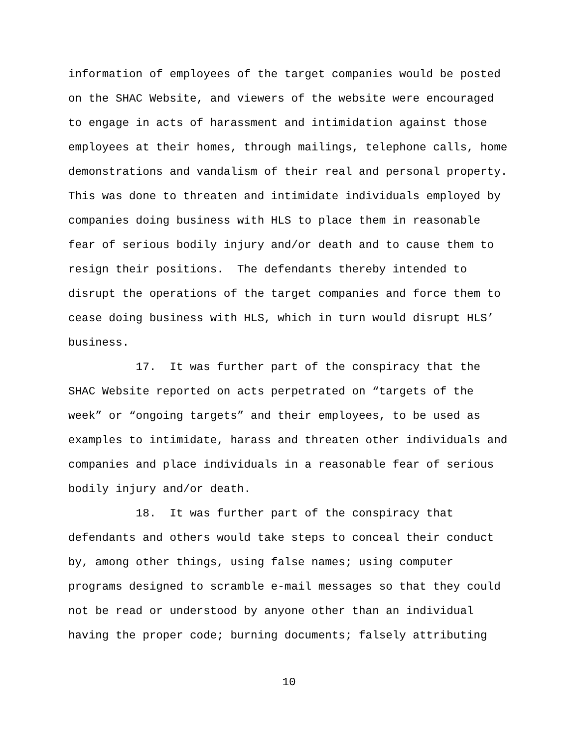information of employees of the target companies would be posted on the SHAC Website, and viewers of the website were encouraged to engage in acts of harassment and intimidation against those employees at their homes, through mailings, telephone calls, home demonstrations and vandalism of their real and personal property. This was done to threaten and intimidate individuals employed by companies doing business with HLS to place them in reasonable fear of serious bodily injury and/or death and to cause them to resign their positions. The defendants thereby intended to disrupt the operations of the target companies and force them to cease doing business with HLS, which in turn would disrupt HLS’ business.
17. It was further part of the conspiracy that the SHAC Website reported on acts perpetrated on “targets of the week” or “ongoing targets” and their employees, to be used as examples to intimidate, harass and threaten other individuals and companies and place individuals in a reasonable fear of serious bodily injury and/or death.
18. It was further part of the conspiracy that defendants and others would take steps to conceal their conduct by, among other things, using false names; using computer programs designed to scramble e-mail messages so that they could not be read or understood by anyone other than an individual having the proper code; burning documents; falsely attributing
10